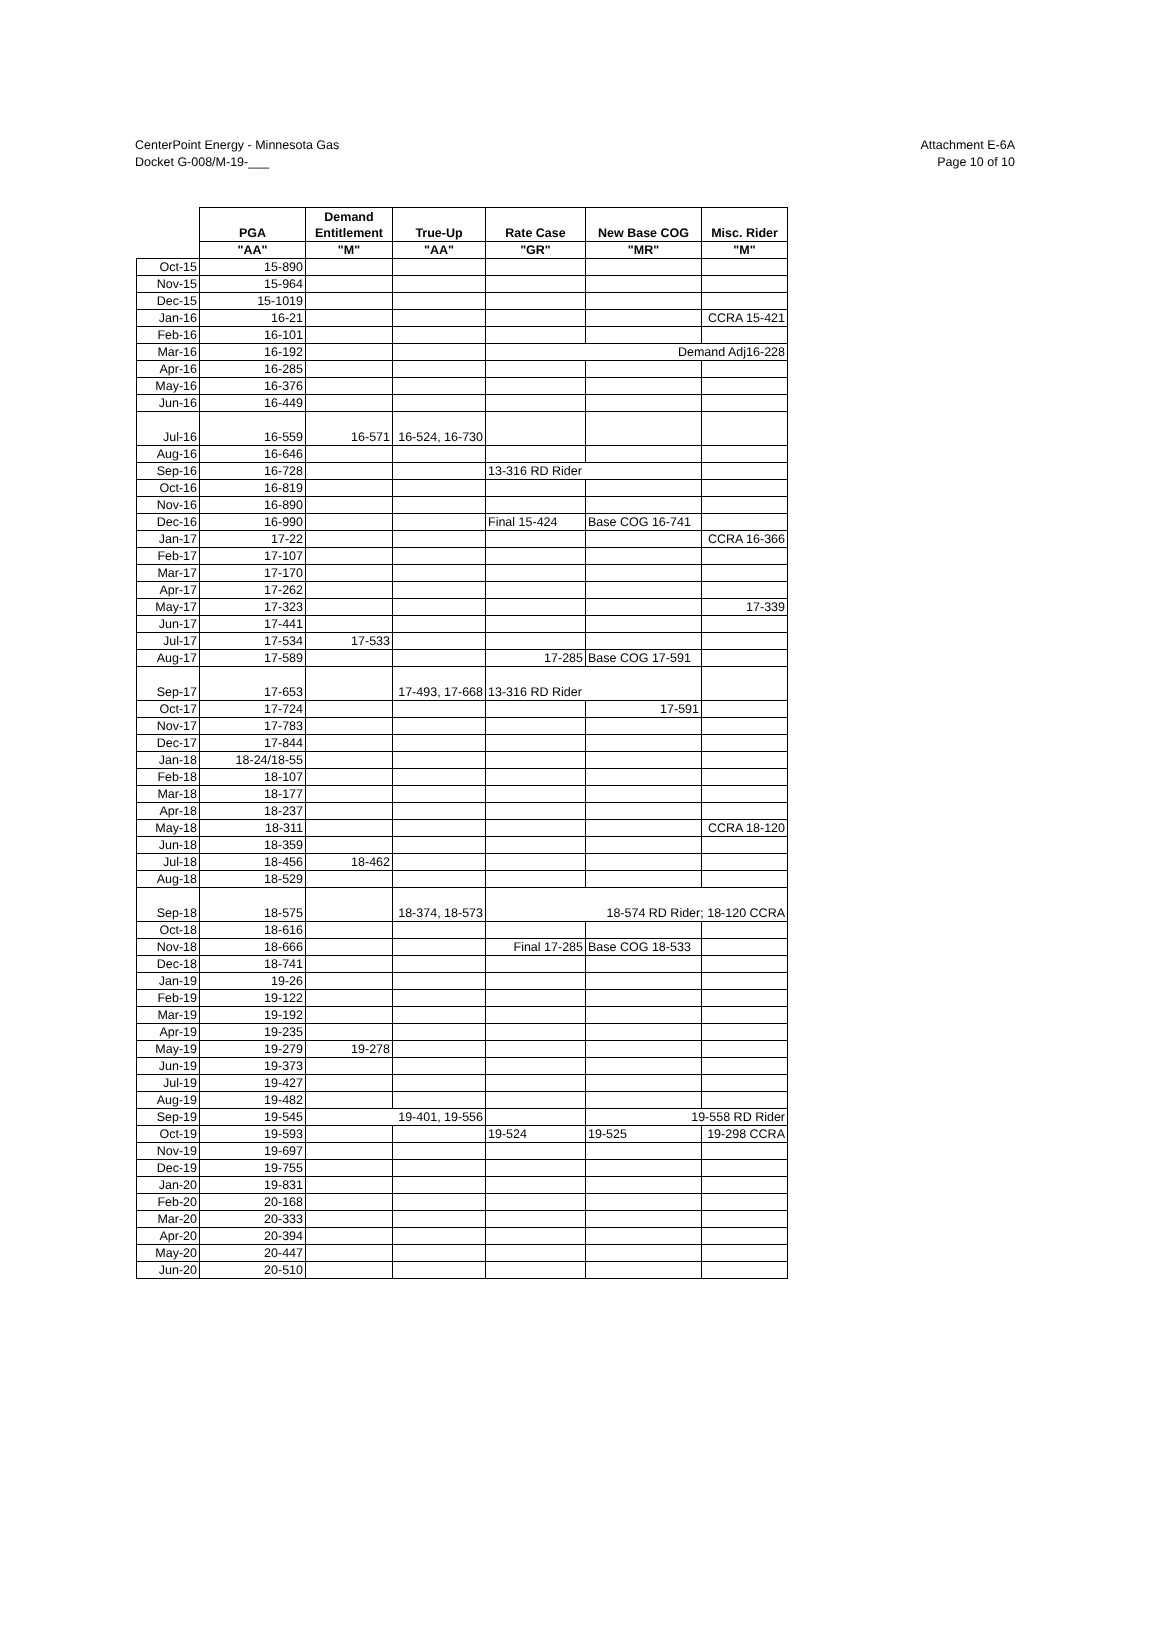CenterPoint Energy - Minnesota Gas
Docket G-008/M-19-___
Attachment E-6A
Page 10 of 10
| | PGA | Demand Entitlement | True-Up | Rate Case | New Base COG | Misc. Rider |
| --- | --- | --- | --- | --- | --- | --- |
| | "AA" | "M" | "AA" | "GR" | "MR" | "M" |
| Oct-15 | 15-890 | | | | | |
| Nov-15 | 15-964 | | | | | |
| Dec-15 | 15-1019 | | | | | |
| Jan-16 | 16-21 | | | | | CCRA 15-421 |
| Feb-16 | 16-101 | | | | | |
| Mar-16 | 16-192 | | | Demand Adj16-228 | | |
| Apr-16 | 16-285 | | | | | |
| May-16 | 16-376 | | | | | |
| Jun-16 | 16-449 | | | | | |
| Jul-16 | 16-559 | 16-571 | 16-524, 16-730 | | | |
| Aug-16 | 16-646 | | | | | |
| Sep-16 | 16-728 | | | 13-316 RD Rider | | |
| Oct-16 | 16-819 | | | | | |
| Nov-16 | 16-890 | | | | | |
| Dec-16 | 16-990 | | | Final 15-424 | Base COG 16-741 | |
| Jan-17 | 17-22 | | | | | CCRA 16-366 |
| Feb-17 | 17-107 | | | | | |
| Mar-17 | 17-170 | | | | | |
| Apr-17 | 17-262 | | | | | |
| May-17 | 17-323 | | | | | 17-339 |
| Jun-17 | 17-441 | | | | | |
| Jul-17 | 17-534 | 17-533 | | | | |
| Aug-17 | 17-589 | | | 17-285 | Base COG 17-591 | |
| Sep-17 | 17-653 | | 17-493, 17-668 | 13-316 RD Rider | | |
| Oct-17 | 17-724 | | | | 17-591 | |
| Nov-17 | 17-783 | | | | | |
| Dec-17 | 17-844 | | | | | |
| Jan-18 | 18-24/18-55 | | | | | |
| Feb-18 | 18-107 | | | | | |
| Mar-18 | 18-177 | | | | | |
| Apr-18 | 18-237 | | | | | |
| May-18 | 18-311 | | | | | CCRA 18-120 |
| Jun-18 | 18-359 | | | | | |
| Jul-18 | 18-456 | 18-462 | | | | |
| Aug-18 | 18-529 | | | | | |
| Sep-18 | 18-575 | | 18-374, 18-573 | 18-574 RD Rider; 18-120 CCRA | | |
| Oct-18 | 18-616 | | | | | |
| Nov-18 | 18-666 | | | Final 17-285 | Base COG 18-533 | |
| Dec-18 | 18-741 | | | | | |
| Jan-19 | 19-26 | | | | | |
| Feb-19 | 19-122 | | | | | |
| Mar-19 | 19-192 | | | | | |
| Apr-19 | 19-235 | | | | | |
| May-19 | 19-279 | 19-278 | | | | |
| Jun-19 | 19-373 | | | | | |
| Jul-19 | 19-427 | | | | | |
| Aug-19 | 19-482 | | | | | |
| Sep-19 | 19-545 | 19-401, 19-556 | | | 19-558 RD Rider | |
| Oct-19 | 19-593 | | | 19-524 | 19-525 | 19-298 CCRA |
| Nov-19 | 19-697 | | | | | |
| Dec-19 | 19-755 | | | | | |
| Jan-20 | 19-831 | | | | | |
| Feb-20 | 20-168 | | | | | |
| Mar-20 | 20-333 | | | | | |
| Apr-20 | 20-394 | | | | | |
| May-20 | 20-447 | | | | | |
| Jun-20 | 20-510 | | | | | |